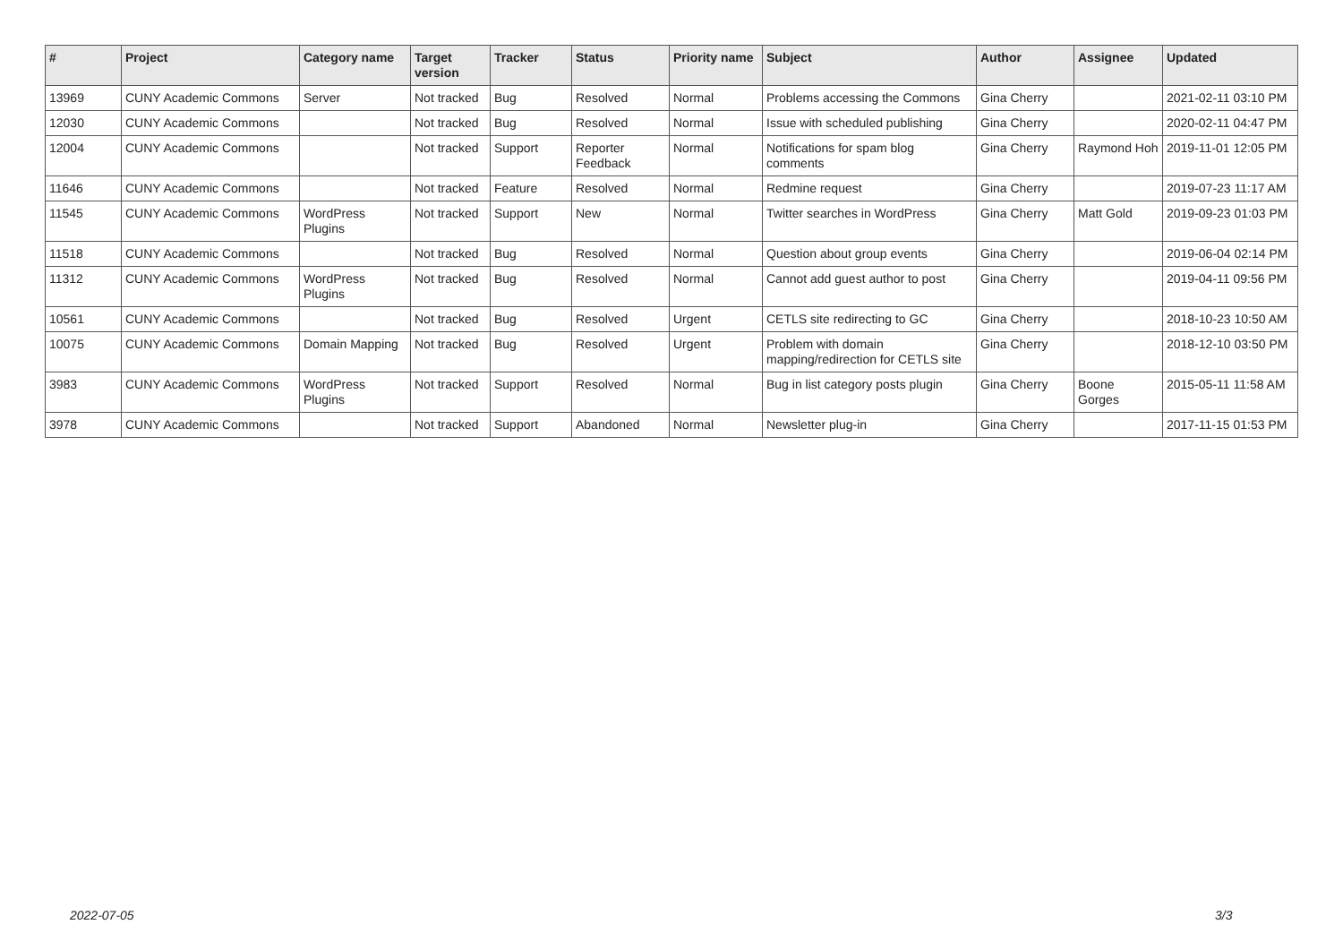| # | Project | Category name | Target version | Tracker | Status | Priority name | Subject | Author | Assignee | Updated |
| --- | --- | --- | --- | --- | --- | --- | --- | --- | --- | --- |
| 13969 | CUNY Academic Commons | Server | Not tracked | Bug | Resolved | Normal | Problems accessing the Commons | Gina Cherry | | 2021-02-11 03:10 PM |
| 12030 | CUNY Academic Commons | | Not tracked | Bug | Resolved | Normal | Issue with scheduled publishing | Gina Cherry | | 2020-02-11 04:47 PM |
| 12004 | CUNY Academic Commons | | Not tracked | Support | Reporter Feedback | Normal | Notifications for spam blog comments | Gina Cherry | Raymond Hoh | 2019-11-01 12:05 PM |
| 11646 | CUNY Academic Commons | | Not tracked | Feature | Resolved | Normal | Redmine request | Gina Cherry | | 2019-07-23 11:17 AM |
| 11545 | CUNY Academic Commons | WordPress Plugins | Not tracked | Support | New | Normal | Twitter searches in WordPress | Gina Cherry | Matt Gold | 2019-09-23 01:03 PM |
| 11518 | CUNY Academic Commons | | Not tracked | Bug | Resolved | Normal | Question about group events | Gina Cherry | | 2019-06-04 02:14 PM |
| 11312 | CUNY Academic Commons | WordPress Plugins | Not tracked | Bug | Resolved | Normal | Cannot add guest author to post | Gina Cherry | | 2019-04-11 09:56 PM |
| 10561 | CUNY Academic Commons | | Not tracked | Bug | Resolved | Urgent | CETLS site redirecting to GC | Gina Cherry | | 2018-10-23 10:50 AM |
| 10075 | CUNY Academic Commons | Domain Mapping | Not tracked | Bug | Resolved | Urgent | Problem with domain mapping/redirection for CETLS site | Gina Cherry | | 2018-12-10 03:50 PM |
| 3983 | CUNY Academic Commons | WordPress Plugins | Not tracked | Support | Resolved | Normal | Bug in list category posts plugin | Gina Cherry | Boone Gorges | 2015-05-11 11:58 AM |
| 3978 | CUNY Academic Commons | | Not tracked | Support | Abandoned | Normal | Newsletter plug-in | Gina Cherry | | 2017-11-15 01:53 PM |
2022-07-05 3/3